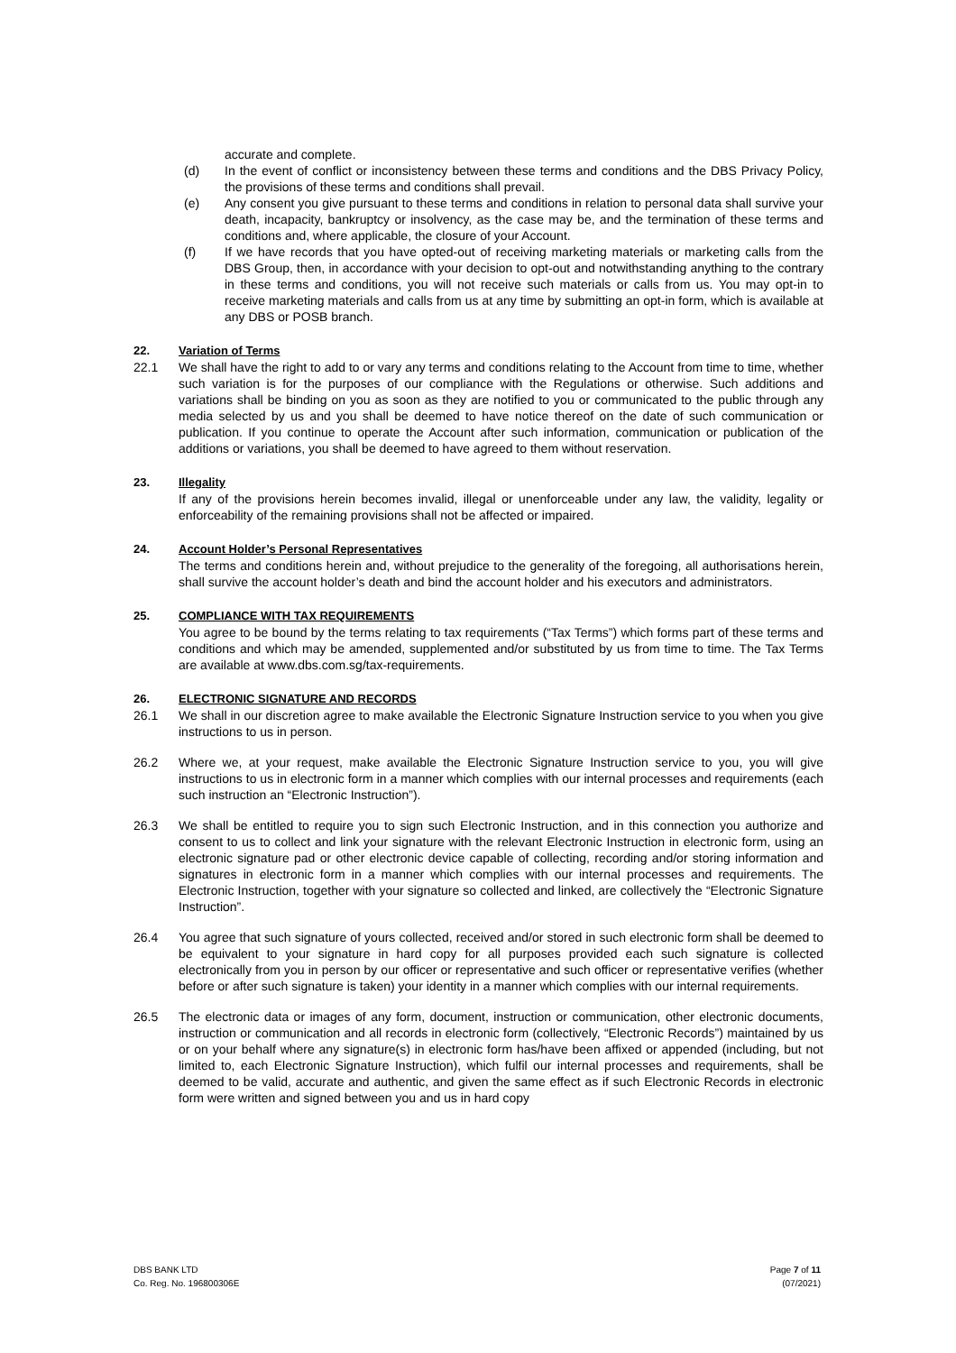accurate and complete.
(d) In the event of conflict or inconsistency between these terms and conditions and the DBS Privacy Policy, the provisions of these terms and conditions shall prevail.
(e) Any consent you give pursuant to these terms and conditions in relation to personal data shall survive your death, incapacity, bankruptcy or insolvency, as the case may be, and the termination of these terms and conditions and, where applicable, the closure of your Account.
(f) If we have records that you have opted-out of receiving marketing materials or marketing calls from the DBS Group, then, in accordance with your decision to opt-out and notwithstanding anything to the contrary in these terms and conditions, you will not receive such materials or calls from us. You may opt-in to receive marketing materials and calls from us at any time by submitting an opt-in form, which is available at any DBS or POSB branch.
22. Variation of Terms
22.1 We shall have the right to add to or vary any terms and conditions relating to the Account from time to time, whether such variation is for the purposes of our compliance with the Regulations or otherwise. Such additions and variations shall be binding on you as soon as they are notified to you or communicated to the public through any media selected by us and you shall be deemed to have notice thereof on the date of such communication or publication. If you continue to operate the Account after such information, communication or publication of the additions or variations, you shall be deemed to have agreed to them without reservation.
23. Illegality
If any of the provisions herein becomes invalid, illegal or unenforceable under any law, the validity, legality or enforceability of the remaining provisions shall not be affected or impaired.
24. Account Holder’s Personal Representatives
The terms and conditions herein and, without prejudice to the generality of the foregoing, all authorisations herein, shall survive the account holder’s death and bind the account holder and his executors and administrators.
25. COMPLIANCE WITH TAX REQUIREMENTS
You agree to be bound by the terms relating to tax requirements (“Tax Terms”) which forms part of these terms and conditions and which may be amended, supplemented and/or substituted by us from time to time. The Tax Terms are available at www.dbs.com.sg/tax-requirements.
26. ELECTRONIC SIGNATURE AND RECORDS
26.1 We shall in our discretion agree to make available the Electronic Signature Instruction service to you when you give instructions to us in person.
26.2 Where we, at your request, make available the Electronic Signature Instruction service to you, you will give instructions to us in electronic form in a manner which complies with our internal processes and requirements (each such instruction an “Electronic Instruction”).
26.3 We shall be entitled to require you to sign such Electronic Instruction, and in this connection you authorize and consent to us to collect and link your signature with the relevant Electronic Instruction in electronic form, using an electronic signature pad or other electronic device capable of collecting, recording and/or storing information and signatures in electronic form in a manner which complies with our internal processes and requirements. The Electronic Instruction, together with your signature so collected and linked, are collectively the “Electronic Signature Instruction”.
26.4 You agree that such signature of yours collected, received and/or stored in such electronic form shall be deemed to be equivalent to your signature in hard copy for all purposes provided each such signature is collected electronically from you in person by our officer or representative and such officer or representative verifies (whether before or after such signature is taken) your identity in a manner which complies with our internal requirements.
26.5 The electronic data or images of any form, document, instruction or communication, other electronic documents, instruction or communication and all records in electronic form (collectively, “Electronic Records”) maintained by us or on your behalf where any signature(s) in electronic form has/have been affixed or appended (including, but not limited to, each Electronic Signature Instruction), which fulfil our internal processes and requirements, shall be deemed to be valid, accurate and authentic, and given the same effect as if such Electronic Records in electronic form were written and signed between you and us in hard copy
DBS BANK LTD
Co. Reg. No. 196800306E
Page 7 of 11
(07/2021)